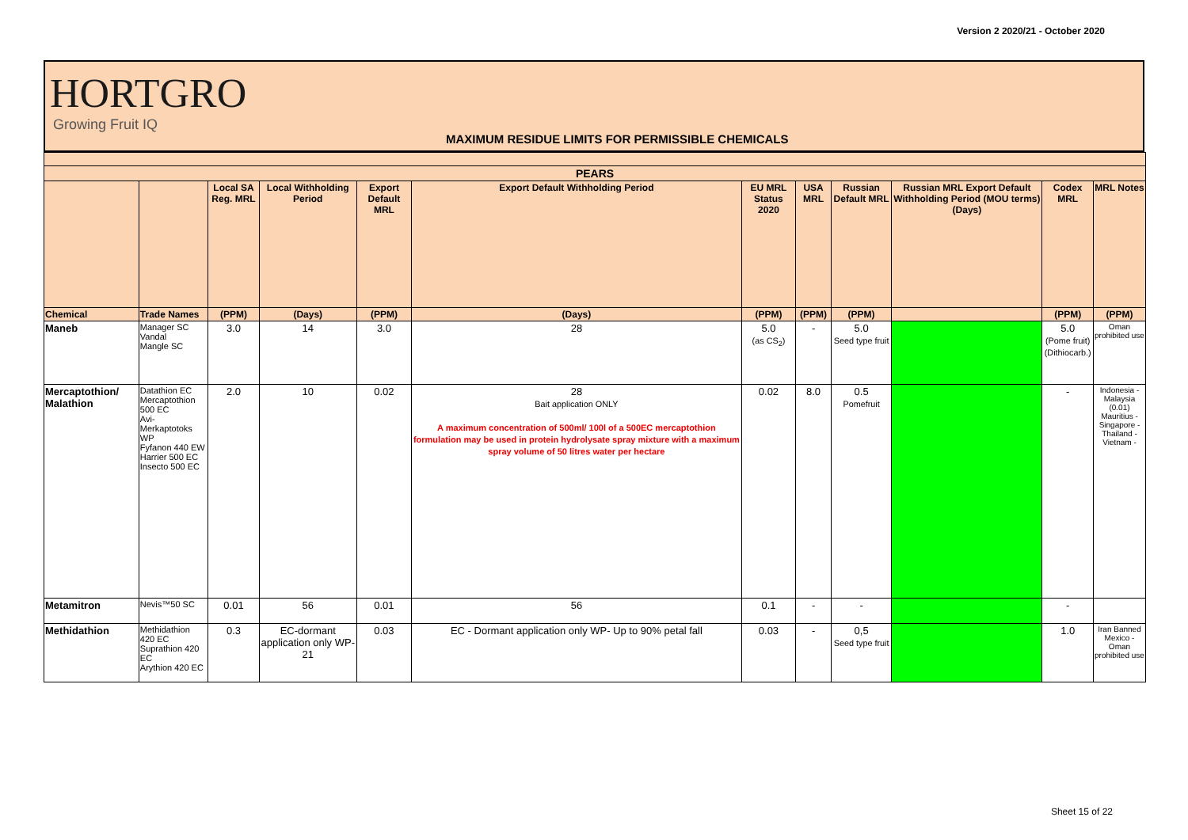Version 2 2020/21 - October 2020
HORTGRO
Growing Fruit IQ
MAXIMUM RESIDUE LIMITS FOR PERMISSIBLE CHEMICALS
| PEARS | | | | | | | | | | | |
| --- | --- | --- | --- | --- | --- | --- | --- | --- | --- | --- | --- |
| | | Local SA Reg. MRL | Local Withholding Period | Export Default MRL | Export Default Withholding Period | EU MRL Status 2020 | USA MRL | Russian Default MRL | Russian MRL Export Default Withholding Period (MOU terms) (Days) | Codex MRL | MRL Notes |
| Chemical | Trade Names | (PPM) | (Days) | (PPM) | (Days) | (PPM) | (PPM) | (PPM) | | (PPM) | (PPM) |
| Maneb | Manager SC Vandal Mangle SC | 3.0 | 14 | 3.0 | 28 | 5.0 (as CS<sub>2</sub>) | - | 5.0 Seed type fruit | | 5.0 (Pome fruit) (Dithiocarb.) | Oman prohibited use |
| Mercaptothion/ Malathion | Datathion EC Mercaptothion 500 EC Avi-Merkaptotoks WP Fyfanon 440 EW Harrier 500 EC Insecto 500 EC | 2.0 | 10 | 0.02 | 28 Bait application ONLY A maximum concentration of 500ml/ 100l of a 500EC mercaptothion formulation may be used in protein hydrolysate spray mixture with a maximum spray volume of 50 litres water per hectare | 0.02 | 8.0 | 0.5 Pomefruit | | - | Indonesia - Malaysia (0.01) Mauritius - Singapore - Thailand - Vietnam - |
| Metamitron | Nevis™50 SC | 0.01 | 56 | 0.01 | 56 | 0.1 | - | - | | - | |
| Methidathion | Methidathion 420 EC Suprathion 420 EC Arythion 420 EC | 0.3 | EC-dormant application only WP-21 | 0.03 | EC - Dormant application only WP- Up to 90% petal fall | 0.03 | - | 0,5 Seed type fruit | | 1.0 | Iran Banned Mexico - Oman prohibited use |
Sheet 15 of 22